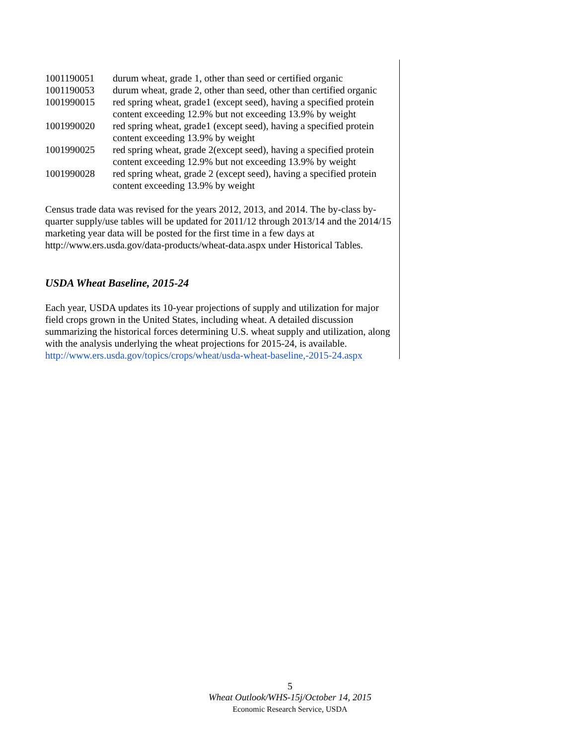| 1001190051 | durum wheat, grade 1, other than seed or certified organic |
| 1001190053 | durum wheat, grade 2, other than seed, other than certified organic |
| 1001990015 | red spring wheat, grade1 (except seed), having a specified protein content exceeding 12.9% but not exceeding 13.9% by weight |
| 1001990020 | red spring wheat, grade1 (except seed), having a specified protein content exceeding 13.9% by weight |
| 1001990025 | red spring wheat, grade 2(except seed), having a specified protein content exceeding 12.9% but not exceeding 13.9% by weight |
| 1001990028 | red spring wheat, grade 2 (except seed), having a specified protein content exceeding 13.9% by weight |
Census trade data was revised for the years 2012, 2013, and 2014. The by-class by-quarter supply/use tables will be updated for 2011/12 through 2013/14 and the 2014/15 marketing year data will be posted for the first time in a few days at http://www.ers.usda.gov/data-products/wheat-data.aspx under Historical Tables.
USDA Wheat Baseline, 2015-24
Each year, USDA updates its 10-year projections of supply and utilization for major field crops grown in the United States, including wheat. A detailed discussion summarizing the historical forces determining U.S. wheat supply and utilization, along with the analysis underlying the wheat projections for 2015-24, is available. http://www.ers.usda.gov/topics/crops/wheat/usda-wheat-baseline,-2015-24.aspx
5
Wheat Outlook/WHS-15j/October 14, 2015
Economic Research Service, USDA